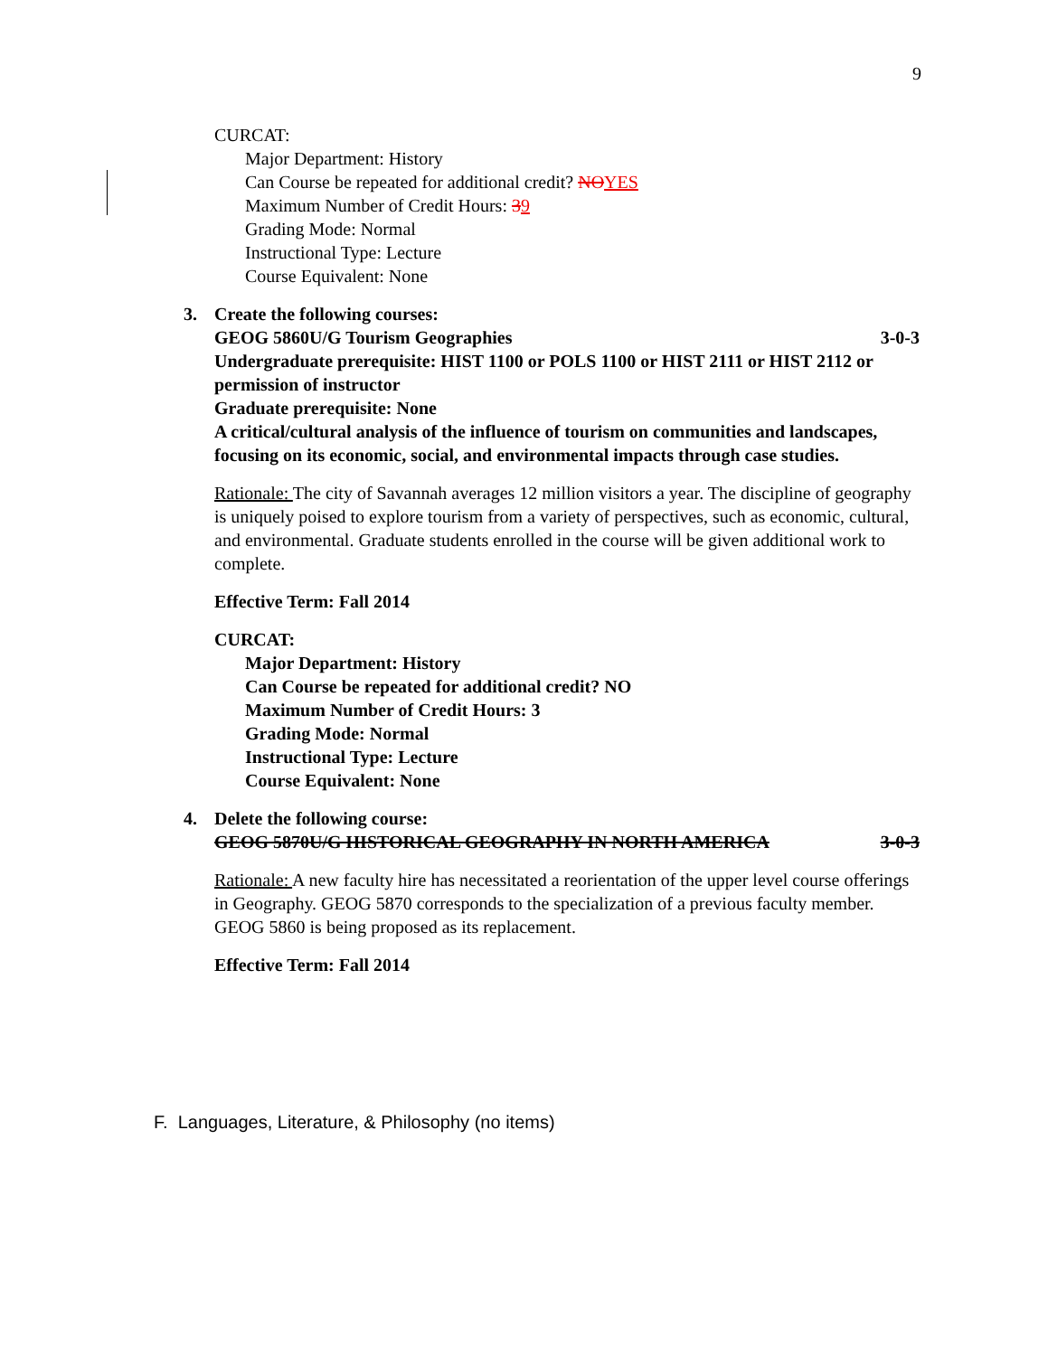9
CURCAT:
Major Department: History
Can Course be repeated for additional credit? NOYES
Maximum Number of Credit Hours: 39
Grading Mode: Normal
Instructional Type: Lecture
Course Equivalent: None
3.
Create the following courses:
GEOG 5860U/G Tourism Geographies 3-0-3
Undergraduate prerequisite: HIST 1100 or POLS 1100 or HIST 2111 or HIST 2112 or permission of instructor
Graduate prerequisite: None
A critical/cultural analysis of the influence of tourism on communities and landscapes, focusing on its economic, social, and environmental impacts through case studies.
Rationale: The city of Savannah averages 12 million visitors a year. The discipline of geography is uniquely poised to explore tourism from a variety of perspectives, such as economic, cultural, and environmental. Graduate students enrolled in the course will be given additional work to complete.
Effective Term: Fall 2014
CURCAT:
Major Department: History
Can Course be repeated for additional credit? NO
Maximum Number of Credit Hours: 3
Grading Mode: Normal
Instructional Type: Lecture
Course Equivalent: None
4.
Delete the following course:
GEOG 5870U/G HISTORICAL GEOGRAPHY IN NORTH AMERICA 3-0-3
Rationale: A new faculty hire has necessitated a reorientation of the upper level course offerings in Geography. GEOG 5870 corresponds to the specialization of a previous faculty member. GEOG 5860 is being proposed as its replacement.
Effective Term: Fall 2014
F. Languages, Literature, & Philosophy (no items)